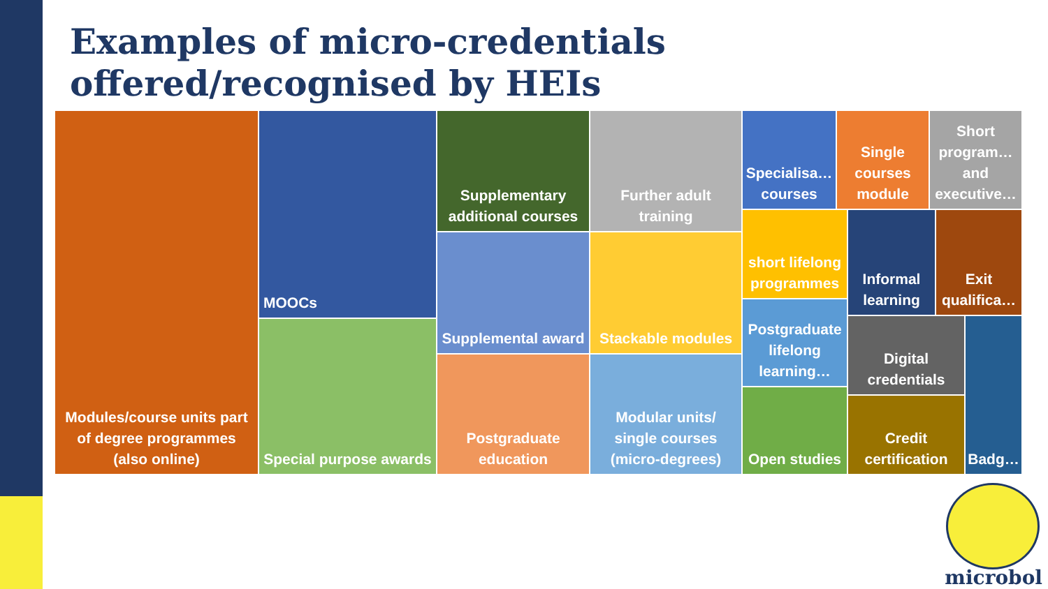Examples of micro-credentials offered/recognised by HEIs
Modules/course units part of degree programmes (also online)
MOOCs
Special purpose awards
Supplementary additional courses
Supplemental award
Postgraduate education
Further adult training
Stackable modules
Modular units/ single courses (micro-degrees)
Specialisa… courses
Single courses module
Short program… and executive…
short lifelong programmes
Informal learning
Exit qualifica…
Postgraduate lifelong learning…
Open studies
Digital credentials
Credit certification
Badg…
microbol